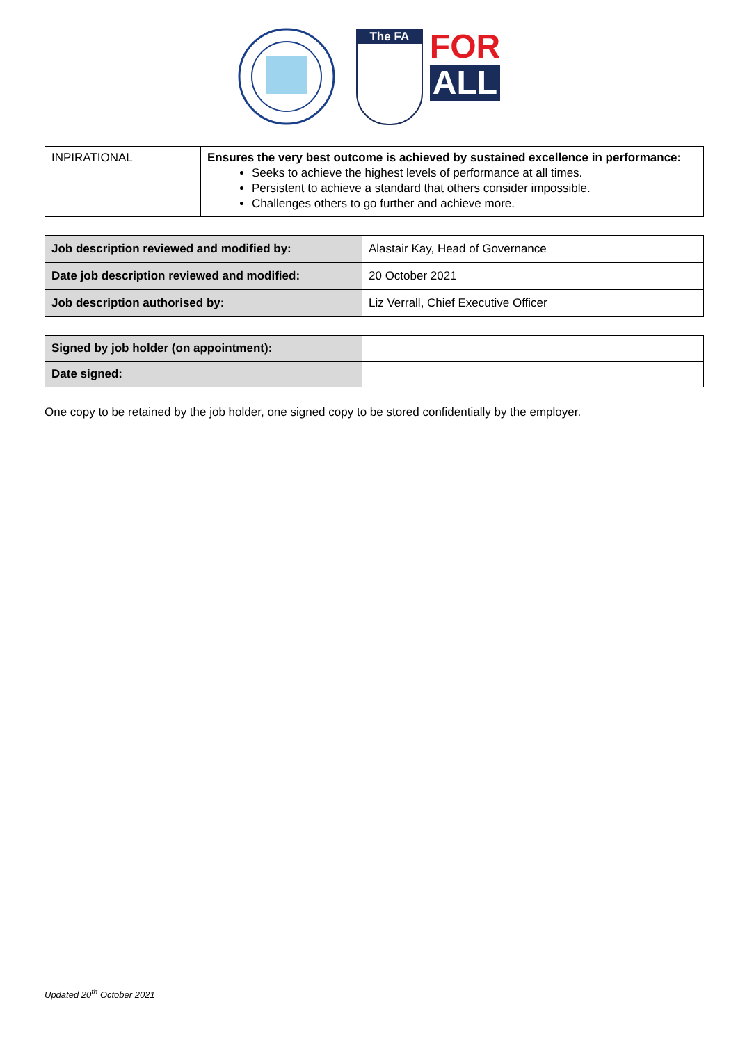The FA
FOR
ALL
| INPIRATIONAL | Ensures the very best outcome is achieved by sustained excellence in performance: Seeks to achieve the highest levels of performance at all times. Persistent to achieve a standard that others consider impossible. Challenges others to go further and achieve more. |
| Job description reviewed and modified by: | Alastair Kay, Head of Governance |
| Date job description reviewed and modified: | 20 October 2021 |
| Job description authorised by: | Liz Verrall, Chief Executive Officer |
| Signed by job holder (on appointment): | |
| Date signed: | |
One copy to be retained by the job holder, one signed copy to be stored confidentially by the employer.
Updated 20<sup>th</sup> October 2021